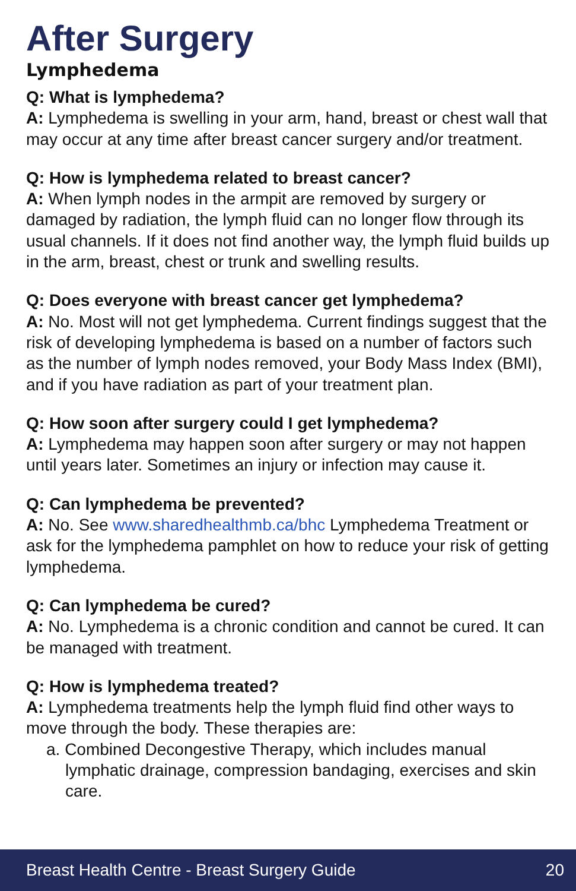After Surgery
Lymphedema
Q: What is lymphedema?
A: Lymphedema is swelling in your arm, hand, breast or chest wall that may occur at any time after breast cancer surgery and/or treatment.
Q: How is lymphedema related to breast cancer?
A: When lymph nodes in the armpit are removed by surgery or damaged by radiation, the lymph fluid can no longer flow through its usual channels. If it does not find another way, the lymph fluid builds up in the arm, breast, chest or trunk and swelling results.
Q: Does everyone with breast cancer get lymphedema?
A: No. Most will not get lymphedema. Current findings suggest that the risk of developing lymphedema is based on a number of factors such as the number of lymph nodes removed, your Body Mass Index (BMI), and if you have radiation as part of your treatment plan.
Q: How soon after surgery could I get lymphedema?
A: Lymphedema may happen soon after surgery or may not happen until years later. Sometimes an injury or infection may cause it.
Q: Can lymphedema be prevented?
A: No. See www.sharedhealthmb.ca/bhc Lymphedema Treatment or ask for the lymphedema pamphlet on how to reduce your risk of getting lymphedema.
Q: Can lymphedema be cured?
A: No. Lymphedema is a chronic condition and cannot be cured. It can be managed with treatment.
Q: How is lymphedema treated?
A: Lymphedema treatments help the lymph fluid find other ways to move through the body. These therapies are:
a. Combined Decongestive Therapy, which includes manual lymphatic drainage, compression bandaging, exercises and skin care.
Breast Health Centre - Breast Surgery Guide 20